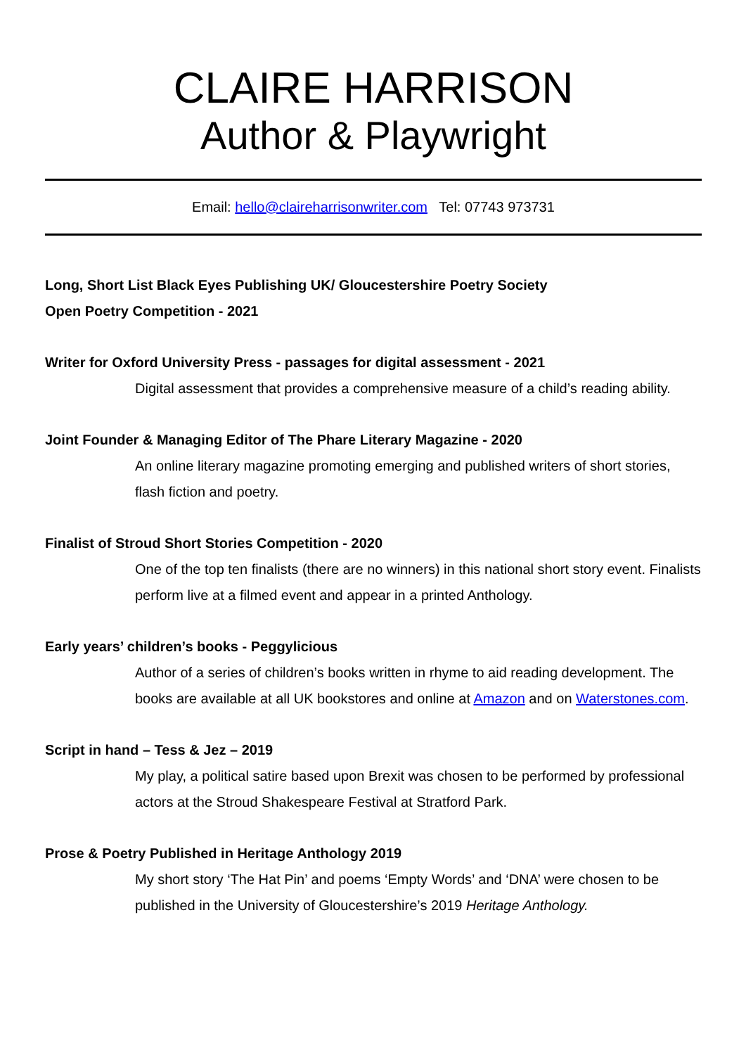CLAIRE HARRISON
Author & Playwright
Email: hello@claireharrisonwriter.com Tel: 07743 973731
Long, Short List Black Eyes Publishing UK/ Gloucestershire Poetry Society
Open Poetry Competition - 2021
Writer for Oxford University Press - passages for digital assessment - 2021
Digital assessment that provides a comprehensive measure of a child’s reading ability.
Joint Founder & Managing Editor of The Phare Literary Magazine - 2020
An online literary magazine promoting emerging and published writers of short stories, flash fiction and poetry.
Finalist of Stroud Short Stories Competition - 2020
One of the top ten finalists (there are no winners) in this national short story event. Finalists perform live at a filmed event and appear in a printed Anthology.
Early years’ children’s books - Peggylicious
Author of a series of children’s books written in rhyme to aid reading development. The books are available at all UK bookstores and online at Amazon and on Waterstones.com.
Script in hand – Tess & Jez – 2019
My play, a political satire based upon Brexit was chosen to be performed by professional actors at the Stroud Shakespeare Festival at Stratford Park.
Prose & Poetry Published in Heritage Anthology 2019
My short story ‘The Hat Pin’ and poems ‘Empty Words’ and ‘DNA’ were chosen to be published in the University of Gloucestershire’s 2019 Heritage Anthology.